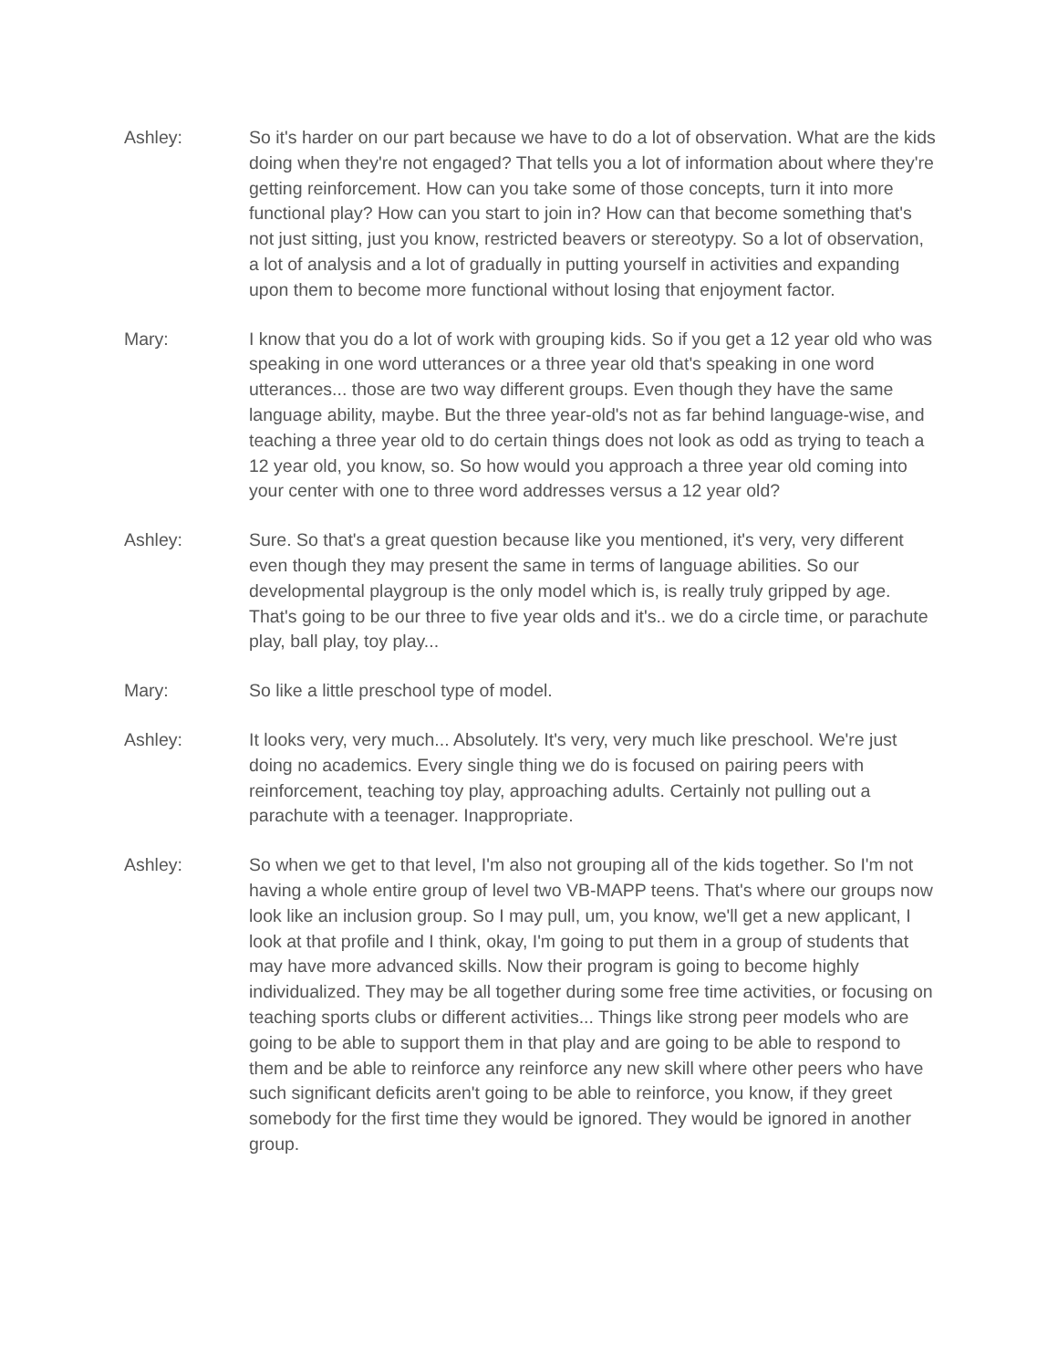Ashley: So it's harder on our part because we have to do a lot of observation. What are the kids doing when they're not engaged? That tells you a lot of information about where they're getting reinforcement. How can you take some of those concepts, turn it into more functional play? How can you start to join in? How can that become something that's not just sitting, just you know, restricted beavers or stereotypy. So a lot of observation, a lot of analysis and a lot of gradually in putting yourself in activities and expanding upon them to become more functional without losing that enjoyment factor.
Mary: I know that you do a lot of work with grouping kids. So if you get a 12 year old who was speaking in one word utterances or a three year old that's speaking in one word utterances... those are two way different groups. Even though they have the same language ability, maybe. But the three year-old's not as far behind language-wise, and teaching a three year old to do certain things does not look as odd as trying to teach a 12 year old, you know, so. So how would you approach a three year old coming into your center with one to three word addresses versus a 12 year old?
Ashley: Sure. So that's a great question because like you mentioned, it's very, very different even though they may present the same in terms of language abilities. So our developmental playgroup is the only model which is, is really truly gripped by age. That's going to be our three to five year olds and it's.. we do a circle time, or parachute play, ball play, toy play...
Mary: So like a little preschool type of model.
Ashley: It looks very, very much... Absolutely. It's very, very much like preschool. We're just doing no academics. Every single thing we do is focused on pairing peers with reinforcement, teaching toy play, approaching adults. Certainly not pulling out a parachute with a teenager. Inappropriate.
Ashley: So when we get to that level, I'm also not grouping all of the kids together. So I'm not having a whole entire group of level two VB-MAPP teens. That's where our groups now look like an inclusion group. So I may pull, um, you know, we'll get a new applicant, I look at that profile and I think, okay, I'm going to put them in a group of students that may have more advanced skills. Now their program is going to become highly individualized. They may be all together during some free time activities, or focusing on teaching sports clubs or different activities... Things like strong peer models who are going to be able to support them in that play and are going to be able to respond to them and be able to reinforce any reinforce any new skill where other peers who have such significant deficits aren't going to be able to reinforce, you know, if they greet somebody for the first time they would be ignored. They would be ignored in another group.